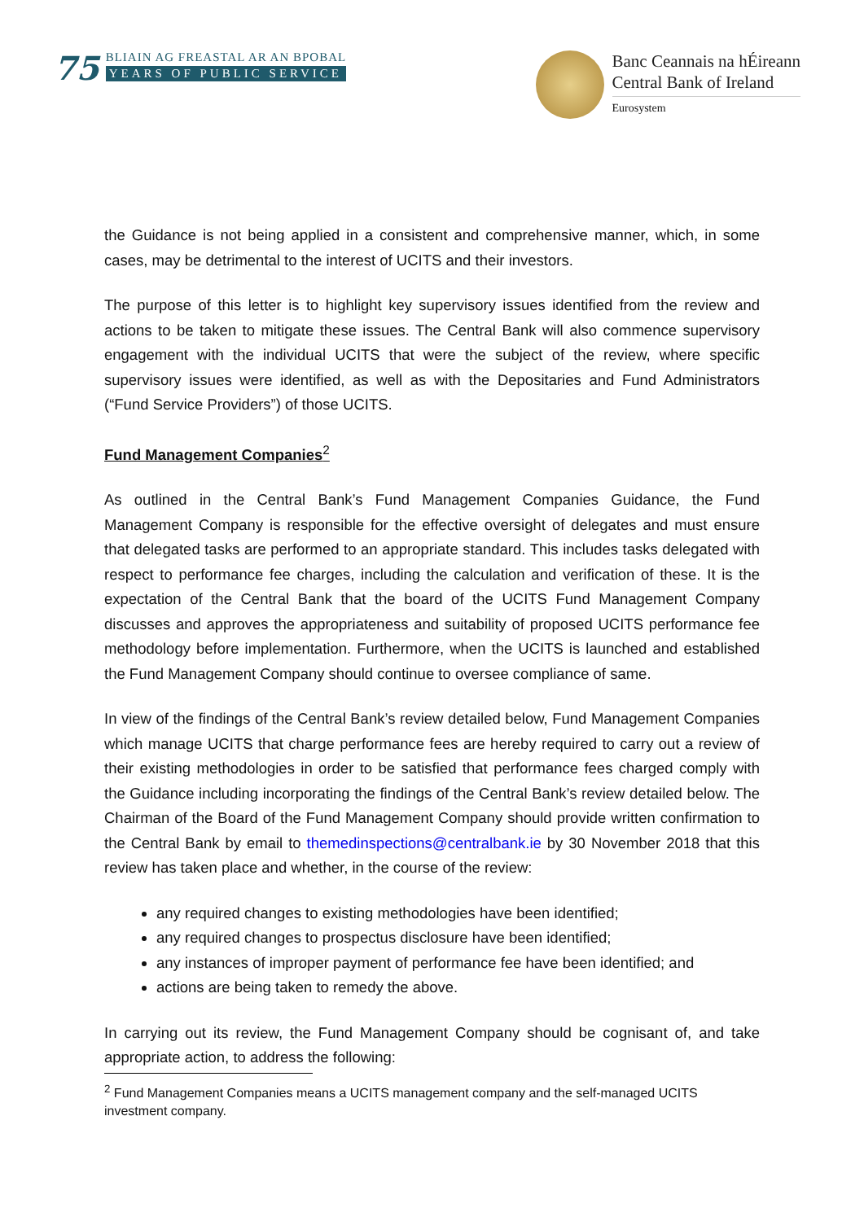75
BLIAIN AG FREASTAL AR AN BPOBAL
YEARS OF PUBLIC SERVICE
Banc Ceannais na hÉireann
Central Bank of Ireland
Eurosystem
the Guidance is not being applied in a consistent and comprehensive manner, which, in some cases, may be detrimental to the interest of UCITS and their investors.
The purpose of this letter is to highlight key supervisory issues identified from the review and actions to be taken to mitigate these issues. The Central Bank will also commence supervisory engagement with the individual UCITS that were the subject of the review, where specific supervisory issues were identified, as well as with the Depositaries and Fund Administrators (“Fund Service Providers”) of those UCITS.
Fund Management Companies<sup>2</sup>
As outlined in the Central Bank’s Fund Management Companies Guidance, the Fund Management Company is responsible for the effective oversight of delegates and must ensure that delegated tasks are performed to an appropriate standard. This includes tasks delegated with respect to performance fee charges, including the calculation and verification of these. It is the expectation of the Central Bank that the board of the UCITS Fund Management Company discusses and approves the appropriateness and suitability of proposed UCITS performance fee methodology before implementation. Furthermore, when the UCITS is launched and established the Fund Management Company should continue to oversee compliance of same.
In view of the findings of the Central Bank’s review detailed below, Fund Management Companies which manage UCITS that charge performance fees are hereby required to carry out a review of their existing methodologies in order to be satisfied that performance fees charged comply with the Guidance including incorporating the findings of the Central Bank’s review detailed below. The Chairman of the Board of the Fund Management Company should provide written confirmation to the Central Bank by email to themedinspections@centralbank.ie by 30 November 2018 that this review has taken place and whether, in the course of the review:
any required changes to existing methodologies have been identified;
any required changes to prospectus disclosure have been identified;
any instances of improper payment of performance fee have been identified; and
actions are being taken to remedy the above.
In carrying out its review, the Fund Management Company should be cognisant of, and take appropriate action, to address the following:
<sup>2</sup> Fund Management Companies means a UCITS management company and the self-managed UCITS investment company.